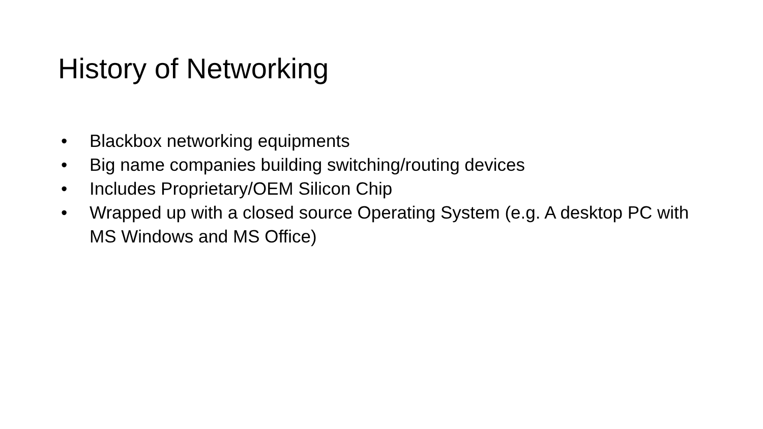History of Networking
• Blackbox networking equipments
• Big name companies building switching/routing devices
• Includes Proprietary/OEM Silicon Chip
• Wrapped up with a closed source Operating System (e.g. A desktop PC with MS Windows and MS Office)